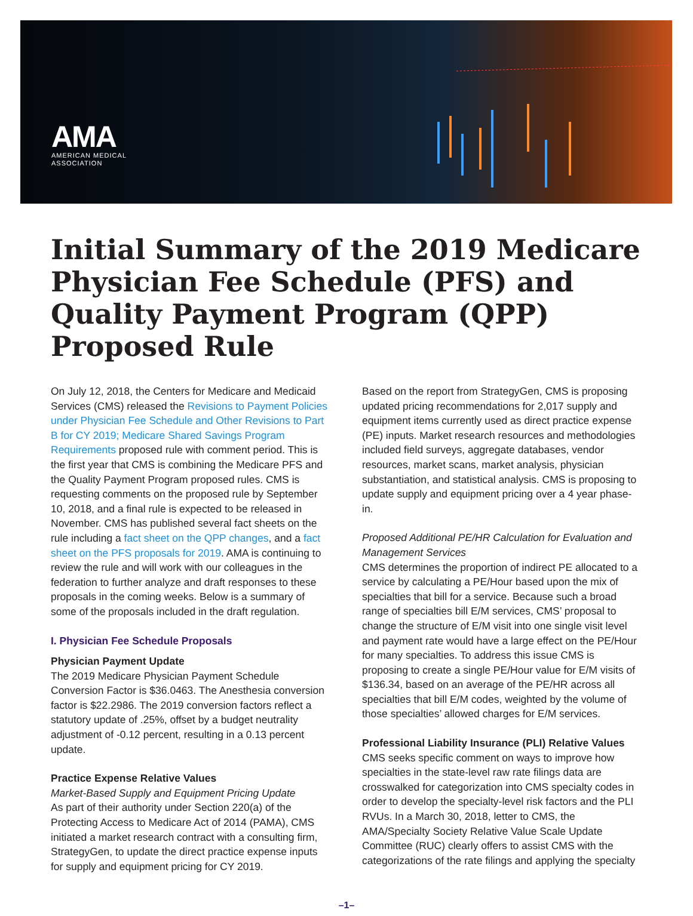AMA
AMERICAN MEDICAL
ASSOCIATION
Initial Summary of the 2019 Medicare Physician Fee Schedule (PFS) and Quality Payment Program (QPP) Proposed Rule
On July 12, 2018, the Centers for Medicare and Medicaid Services (CMS) released the Revisions to Payment Policies under Physician Fee Schedule and Other Revisions to Part B for CY 2019; Medicare Shared Savings Program Requirements proposed rule with comment period. This is the first year that CMS is combining the Medicare PFS and the Quality Payment Program proposed rules. CMS is requesting comments on the proposed rule by September 10, 2018, and a final rule is expected to be released in November. CMS has published several fact sheets on the rule including a fact sheet on the QPP changes, and a fact sheet on the PFS proposals for 2019. AMA is continuing to review the rule and will work with our colleagues in the federation to further analyze and draft responses to these proposals in the coming weeks. Below is a summary of some of the proposals included in the draft regulation.
I. Physician Fee Schedule Proposals
Physician Payment Update
The 2019 Medicare Physician Payment Schedule Conversion Factor is $36.0463. The Anesthesia conversion factor is $22.2986. The 2019 conversion factors reflect a statutory update of .25%, offset by a budget neutrality adjustment of -0.12 percent, resulting in a 0.13 percent update.
Practice Expense Relative Values
Market-Based Supply and Equipment Pricing Update
As part of their authority under Section 220(a) of the Protecting Access to Medicare Act of 2014 (PAMA), CMS initiated a market research contract with a consulting firm, StrategyGen, to update the direct practice expense inputs for supply and equipment pricing for CY 2019.
Based on the report from StrategyGen, CMS is proposing updated pricing recommendations for 2,017 supply and equipment items currently used as direct practice expense (PE) inputs. Market research resources and methodologies included field surveys, aggregate databases, vendor resources, market scans, market analysis, physician substantiation, and statistical analysis. CMS is proposing to update supply and equipment pricing over a 4 year phase-in.
Proposed Additional PE/HR Calculation for Evaluation and Management Services
CMS determines the proportion of indirect PE allocated to a service by calculating a PE/Hour based upon the mix of specialties that bill for a service. Because such a broad range of specialties bill E/M services, CMS’ proposal to change the structure of E/M visit into one single visit level and payment rate would have a large effect on the PE/Hour for many specialties. To address this issue CMS is proposing to create a single PE/Hour value for E/M visits of $136.34, based on an average of the PE/HR across all specialties that bill E/M codes, weighted by the volume of those specialties’ allowed charges for E/M services.
Professional Liability Insurance (PLI) Relative Values
CMS seeks specific comment on ways to improve how specialties in the state-level raw rate filings data are crosswalked for categorization into CMS specialty codes in order to develop the specialty-level risk factors and the PLI RVUs. In a March 30, 2018, letter to CMS, the AMA/Specialty Society Relative Value Scale Update Committee (RUC) clearly offers to assist CMS with the categorizations of the rate filings and applying the specialty
–1–